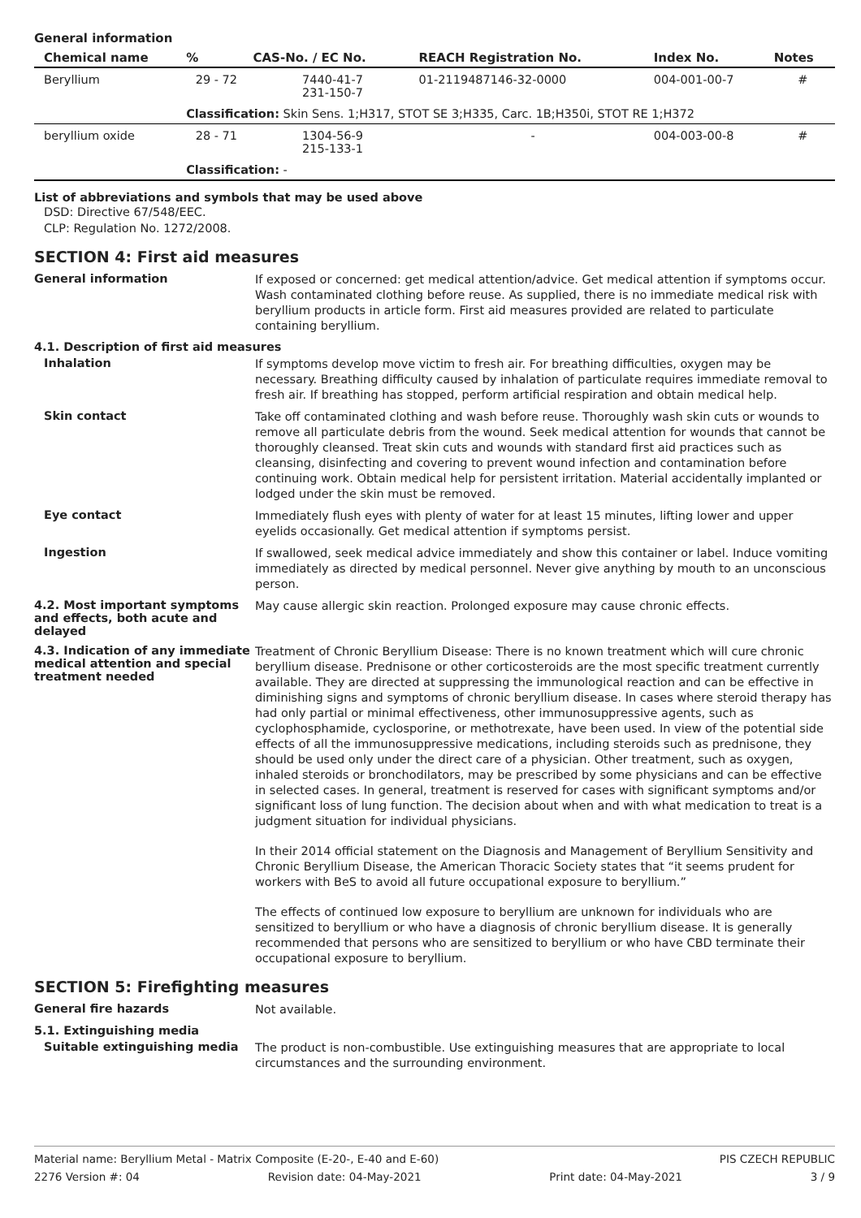General information
| Chemical name | % | CAS-No. / EC No. | REACH Registration No. | Index No. | Notes |
| --- | --- | --- | --- | --- | --- |
| Beryllium | 29 - 72 | 7440-41-7 231-150-7 | 01-2119487146-32-0000 | 004-001-00-7 | # |
| | Classification: Skin Sens. 1;H317, STOT SE 3;H335, Carc. 1B;H350i, STOT RE 1;H372 | | | | |
| beryllium oxide | 28 - 71 | 1304-56-9 215-133-1 | - | 004-003-00-8 | # |
| | Classification: - | | | | |
List of abbreviations and symbols that may be used above
DSD: Directive 67/548/EEC.
CLP: Regulation No. 1272/2008.
SECTION 4: First aid measures
General information
If exposed or concerned: get medical attention/advice. Get medical attention if symptoms occur. Wash contaminated clothing before reuse. As supplied, there is no immediate medical risk with beryllium products in article form. First aid measures provided are related to particulate containing beryllium.
4.1. Description of first aid measures
Inhalation
If symptoms develop move victim to fresh air. For breathing difficulties, oxygen may be necessary. Breathing difficulty caused by inhalation of particulate requires immediate removal to fresh air. If breathing has stopped, perform artificial respiration and obtain medical help.
Skin contact
Take off contaminated clothing and wash before reuse. Thoroughly wash skin cuts or wounds to remove all particulate debris from the wound. Seek medical attention for wounds that cannot be thoroughly cleansed. Treat skin cuts and wounds with standard first aid practices such as cleansing, disinfecting and covering to prevent wound infection and contamination before continuing work. Obtain medical help for persistent irritation. Material accidentally implanted or lodged under the skin must be removed.
Eye contact
Immediately flush eyes with plenty of water for at least 15 minutes, lifting lower and upper eyelids occasionally. Get medical attention if symptoms persist.
Ingestion
If swallowed, seek medical advice immediately and show this container or label. Induce vomiting immediately as directed by medical personnel. Never give anything by mouth to an unconscious person.
4.2. Most important symptoms and effects, both acute and delayed
May cause allergic skin reaction. Prolonged exposure may cause chronic effects.
4.3. Indication of any immediate medical attention and special treatment needed
Treatment of Chronic Beryllium Disease: There is no known treatment which will cure chronic beryllium disease. Prednisone or other corticosteroids are the most specific treatment currently available. They are directed at suppressing the immunological reaction and can be effective in diminishing signs and symptoms of chronic beryllium disease. In cases where steroid therapy has had only partial or minimal effectiveness, other immunosuppressive agents, such as cyclophosphamide, cyclosporine, or methotrexate, have been used. In view of the potential side effects of all the immunosuppressive medications, including steroids such as prednisone, they should be used only under the direct care of a physician. Other treatment, such as oxygen, inhaled steroids or bronchodilators, may be prescribed by some physicians and can be effective in selected cases. In general, treatment is reserved for cases with significant symptoms and/or significant loss of lung function. The decision about when and with what medication to treat is a judgment situation for individual physicians.
In their 2014 official statement on the Diagnosis and Management of Beryllium Sensitivity and Chronic Beryllium Disease, the American Thoracic Society states that “it seems prudent for workers with BeS to avoid all future occupational exposure to beryllium.”
The effects of continued low exposure to beryllium are unknown for individuals who are sensitized to beryllium or who have a diagnosis of chronic beryllium disease. It is generally recommended that persons who are sensitized to beryllium or who have CBD terminate their occupational exposure to beryllium.
SECTION 5: Firefighting measures
General fire hazards
Not available.
5.1. Extinguishing media
Suitable extinguishing media
The product is non-combustible. Use extinguishing measures that are appropriate to local circumstances and the surrounding environment.
Material name: Beryllium Metal - Matrix Composite (E-20-, E-40 and E-60) PIS CZECH REPUBLIC
2276 Version #: 04 Revision date: 04-May-2021 Print date: 04-May-2021 3 / 9